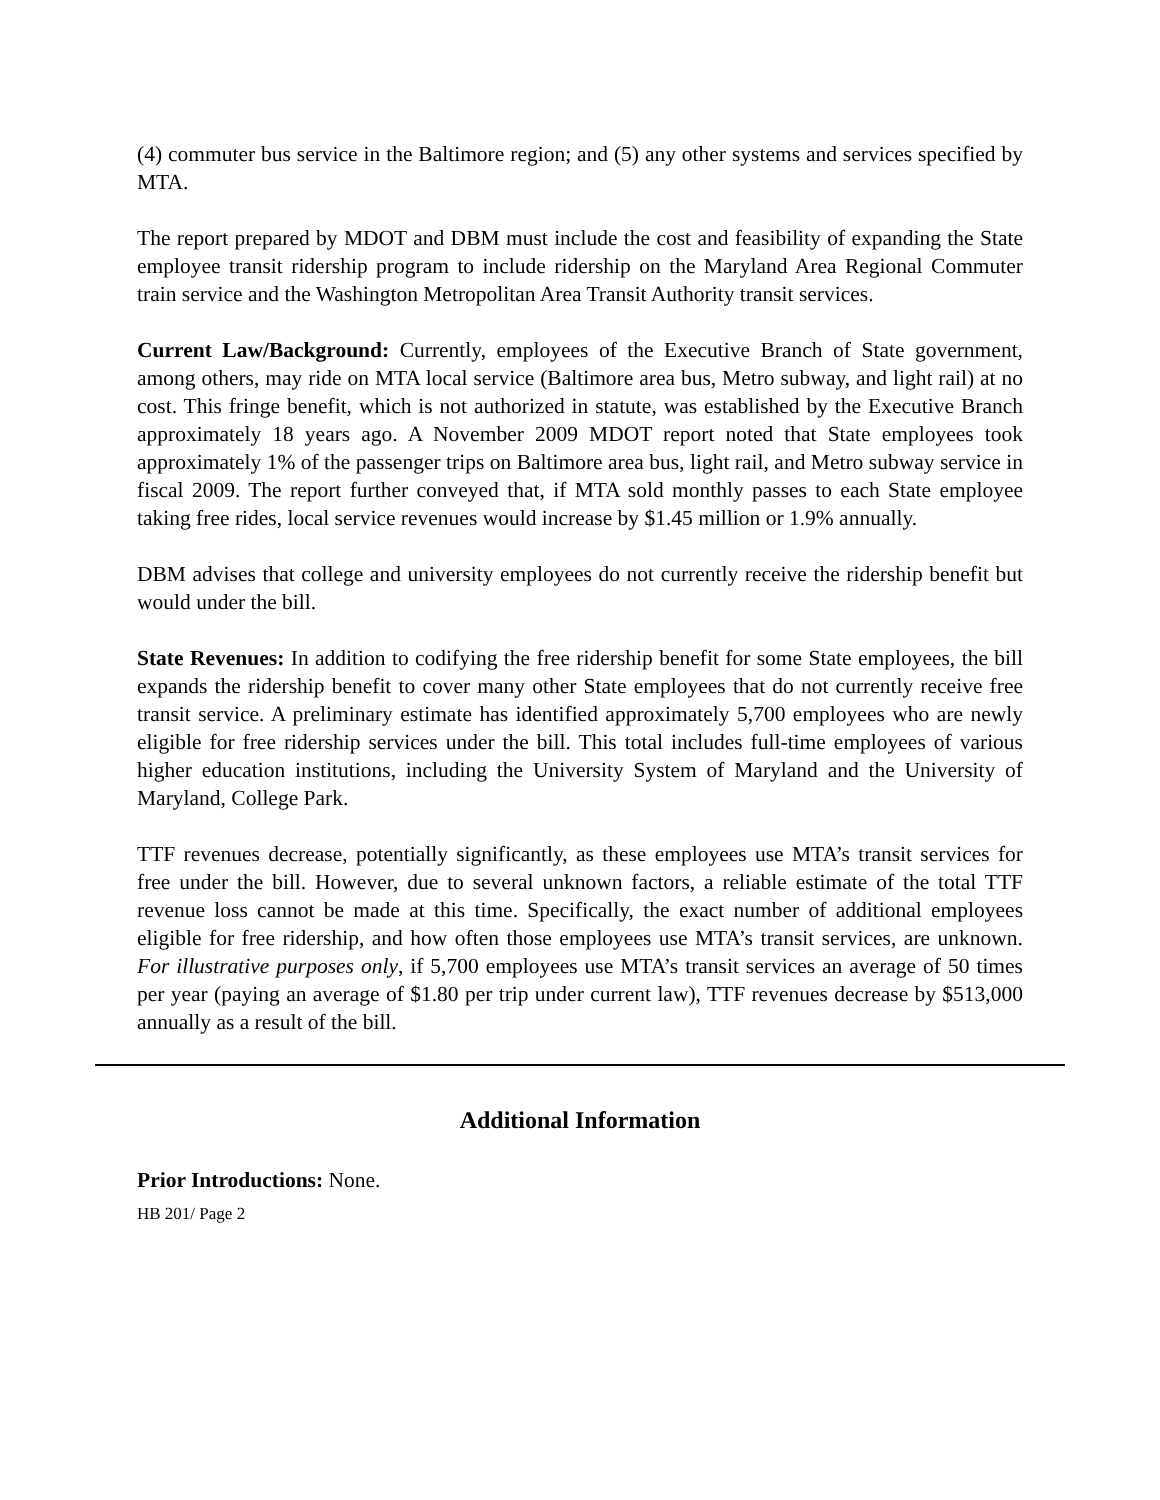(4) commuter bus service in the Baltimore region; and (5) any other systems and services specified by MTA.
The report prepared by MDOT and DBM must include the cost and feasibility of expanding the State employee transit ridership program to include ridership on the Maryland Area Regional Commuter train service and the Washington Metropolitan Area Transit Authority transit services.
Current Law/Background: Currently, employees of the Executive Branch of State government, among others, may ride on MTA local service (Baltimore area bus, Metro subway, and light rail) at no cost. This fringe benefit, which is not authorized in statute, was established by the Executive Branch approximately 18 years ago. A November 2009 MDOT report noted that State employees took approximately 1% of the passenger trips on Baltimore area bus, light rail, and Metro subway service in fiscal 2009. The report further conveyed that, if MTA sold monthly passes to each State employee taking free rides, local service revenues would increase by $1.45 million or 1.9% annually.
DBM advises that college and university employees do not currently receive the ridership benefit but would under the bill.
State Revenues: In addition to codifying the free ridership benefit for some State employees, the bill expands the ridership benefit to cover many other State employees that do not currently receive free transit service. A preliminary estimate has identified approximately 5,700 employees who are newly eligible for free ridership services under the bill. This total includes full-time employees of various higher education institutions, including the University System of Maryland and the University of Maryland, College Park.
TTF revenues decrease, potentially significantly, as these employees use MTA’s transit services for free under the bill. However, due to several unknown factors, a reliable estimate of the total TTF revenue loss cannot be made at this time. Specifically, the exact number of additional employees eligible for free ridership, and how often those employees use MTA’s transit services, are unknown. For illustrative purposes only, if 5,700 employees use MTA’s transit services an average of 50 times per year (paying an average of $1.80 per trip under current law), TTF revenues decrease by $513,000 annually as a result of the bill.
Additional Information
Prior Introductions: None.
HB 201/ Page 2